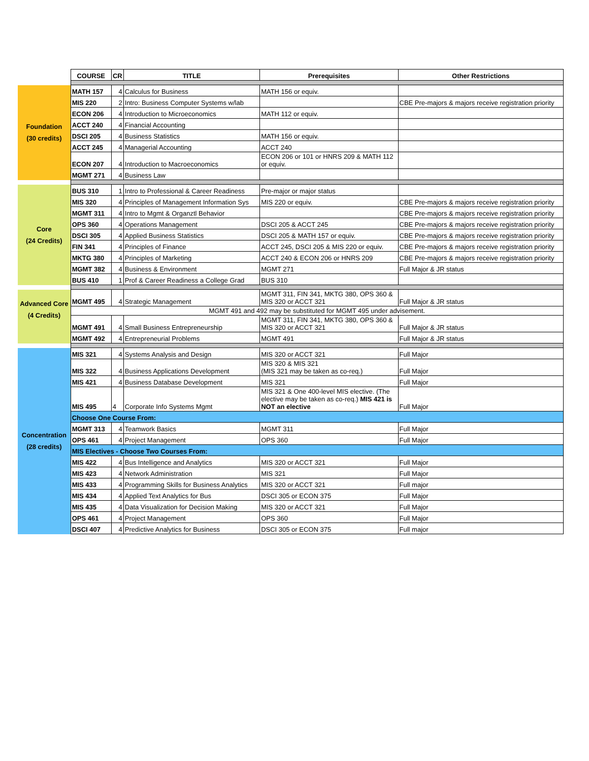| | COURSE | CR | TITLE | Prerequisites | Other Restrictions |
| Foundation (30 credits) | MATH 157 | 4 | Calculus for Business | MATH 156 or equiv. | |
| | MIS 220 | 2 | Intro: Business Computer Systems w/lab | | CBE Pre-majors & majors receive registration priority |
| | ECON 206 | 4 | Introduction to Microeconomics | MATH 112 or equiv. | |
| | ACCT 240 | 4 | Financial Accounting | | |
| | DSCI 205 | 4 | Business Statistics | MATH 156 or equiv. | |
| | ACCT 245 | 4 | Managerial Accounting | ACCT 240 | |
| | ECON 207 | 4 | Introduction to Macroeconomics | ECON 206 or 101 or HNRS 209 & MATH 112 or equiv. | |
| | MGMT 271 | 4 | Business Law | | |
| Core (24 Credits) | BUS 310 | 1 | Intro to Professional & Career Readiness | Pre-major or major status | |
| | MIS 320 | 4 | Principles of Management Information Sys | MIS 220 or equiv. | CBE Pre-majors & majors receive registration priority |
| | MGMT 311 | 4 | Intro to Mgmt & Organztl Behavior | | CBE Pre-majors & majors receive registration priority |
| | OPS 360 | 4 | Operations Management | DSCI 205 & ACCT 245 | CBE Pre-majors & majors receive registration priority |
| | DSCI 305 | 4 | Applied Business Statistics | DSCI 205 & MATH 157 or equiv. | CBE Pre-majors & majors receive registration priority |
| | FIN 341 | 4 | Principles of Finance | ACCT 245, DSCI 205 & MIS 220 or equiv. | CBE Pre-majors & majors receive registration priority |
| | MKTG 380 | 4 | Principles of Marketing | ACCT 240 & ECON 206 or HNRS 209 | CBE Pre-majors & majors receive registration priority |
| | MGMT 382 | 4 | Business & Environment | MGMT 271 | Full Major & JR status |
| | BUS 410 | 1 | Prof & Career Readiness a College Grad | BUS 310 | |
| Advanced Core (4 Credits) | MGMT 495 | 4 | Strategic Management | MGMT 311, FIN 341, MKTG 380, OPS 360 & MIS 320 or ACCT 321 | Full Major & JR status |
| | MGMT 491 and 492 may be substituted for MGMT 495 under advisement. | | | | |
| | MGMT 491 | 4 | Small Business Entrepreneurship | MGMT 311, FIN 341, MKTG 380, OPS 360 & MIS 320 or ACCT 321 | Full Major & JR status |
| | MGMT 492 | 4 | Entrepreneurial Problems | MGMT 491 | Full Major & JR status |
| Concentration (28 credits) | MIS 321 | 4 | Systems Analysis and Design | MIS 320 or ACCT 321 | Full Major |
| | MIS 322 | 4 | Business Applications Development | MIS 320 & MIS 321 (MIS 321 may be taken as co-req.) | Full Major |
| | MIS 421 | 4 | Business Database Development | MIS 321 | Full Major |
| | MIS 495 | 4 | Corporate Info Systems Mgmt | MIS 321 & One 400-level MIS elective. (The elective may be taken as co-req.) MIS 421 is NOT an elective | Full Major |
| | Choose One Course From: | | | | |
| | MGMT 313 | 4 | Teamwork Basics | MGMT 311 | Full Major |
| | OPS 461 | 4 | Project Management | OPS 360 | Full Major |
| | MIS Electives - Choose Two Courses From: | | | | |
| | MIS 422 | 4 | Bus Intelligence and Analytics | MIS 320 or ACCT 321 | Full Major |
| | MIS 423 | 4 | Network Administration | MIS 321 | Full Major |
| | MIS 433 | 4 | Programming Skills for Business Analytics | MIS 320 or ACCT 321 | Full major |
| | MIS 434 | 4 | Applied Text Analytics for Bus | DSCI 305 or ECON 375 | Full Major |
| | MIS 435 | 4 | Data Visualization for Decision Making | MIS 320 or ACCT 321 | Full Major |
| | OPS 461 | 4 | Project Management | OPS 360 | Full Major |
| | DSCI 407 | 4 | Predictive Analytics for Business | DSCI 305 or ECON 375 | Full major |